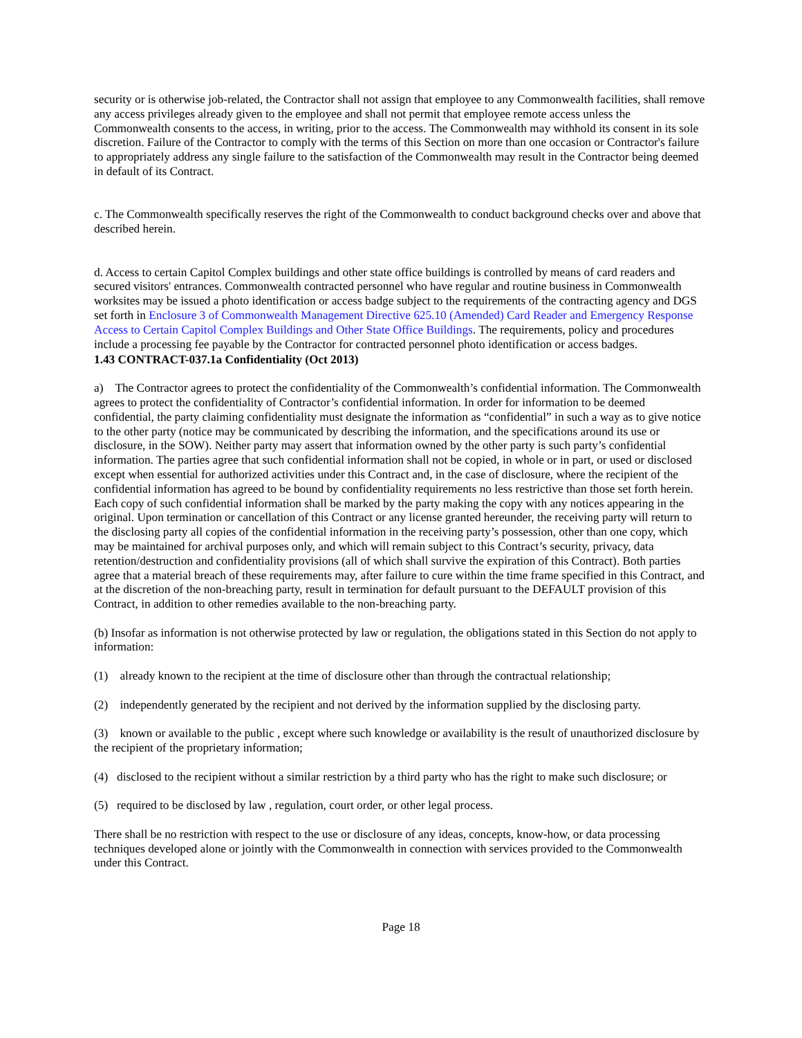security or is otherwise job-related, the Contractor shall not assign that employee to any Commonwealth facilities, shall remove any access privileges already given to the employee and shall not permit that employee remote access unless the Commonwealth consents to the access, in writing, prior to the access. The Commonwealth may withhold its consent in its sole discretion. Failure of the Contractor to comply with the terms of this Section on more than one occasion or Contractor's failure to appropriately address any single failure to the satisfaction of the Commonwealth may result in the Contractor being deemed in default of its Contract.
c. The Commonwealth specifically reserves the right of the Commonwealth to conduct background checks over and above that described herein.
d. Access to certain Capitol Complex buildings and other state office buildings is controlled by means of card readers and secured visitors' entrances. Commonwealth contracted personnel who have regular and routine business in Commonwealth worksites may be issued a photo identification or access badge subject to the requirements of the contracting agency and DGS set forth in Enclosure 3 of Commonwealth Management Directive 625.10 (Amended) Card Reader and Emergency Response Access to Certain Capitol Complex Buildings and Other State Office Buildings. The requirements, policy and procedures include a processing fee payable by the Contractor for contracted personnel photo identification or access badges.
1.43 CONTRACT-037.1a Confidentiality (Oct 2013)
a) The Contractor agrees to protect the confidentiality of the Commonwealth’s confidential information. The Commonwealth agrees to protect the confidentiality of Contractor’s confidential information. In order for information to be deemed confidential, the party claiming confidentiality must designate the information as “confidential” in such a way as to give notice to the other party (notice may be communicated by describing the information, and the specifications around its use or disclosure, in the SOW). Neither party may assert that information owned by the other party is such party’s confidential information. The parties agree that such confidential information shall not be copied, in whole or in part, or used or disclosed except when essential for authorized activities under this Contract and, in the case of disclosure, where the recipient of the confidential information has agreed to be bound by confidentiality requirements no less restrictive than those set forth herein. Each copy of such confidential information shall be marked by the party making the copy with any notices appearing in the original. Upon termination or cancellation of this Contract or any license granted hereunder, the receiving party will return to the disclosing party all copies of the confidential information in the receiving party’s possession, other than one copy, which may be maintained for archival purposes only, and which will remain subject to this Contract’s security, privacy, data retention/destruction and confidentiality provisions (all of which shall survive the expiration of this Contract). Both parties agree that a material breach of these requirements may, after failure to cure within the time frame specified in this Contract, and at the discretion of the non-breaching party, result in termination for default pursuant to the DEFAULT provision of this Contract, in addition to other remedies available to the non-breaching party.
(b) Insofar as information is not otherwise protected by law or regulation, the obligations stated in this Section do not apply to information:
(1) already known to the recipient at the time of disclosure other than through the contractual relationship;
(2) independently generated by the recipient and not derived by the information supplied by the disclosing party.
(3) known or available to the public , except where such knowledge or availability is the result of unauthorized disclosure by the recipient of the proprietary information;
(4) disclosed to the recipient without a similar restriction by a third party who has the right to make such disclosure; or
(5) required to be disclosed by law , regulation, court order, or other legal process.
There shall be no restriction with respect to the use or disclosure of any ideas, concepts, know-how, or data processing techniques developed alone or jointly with the Commonwealth in connection with services provided to the Commonwealth under this Contract.
Page 18